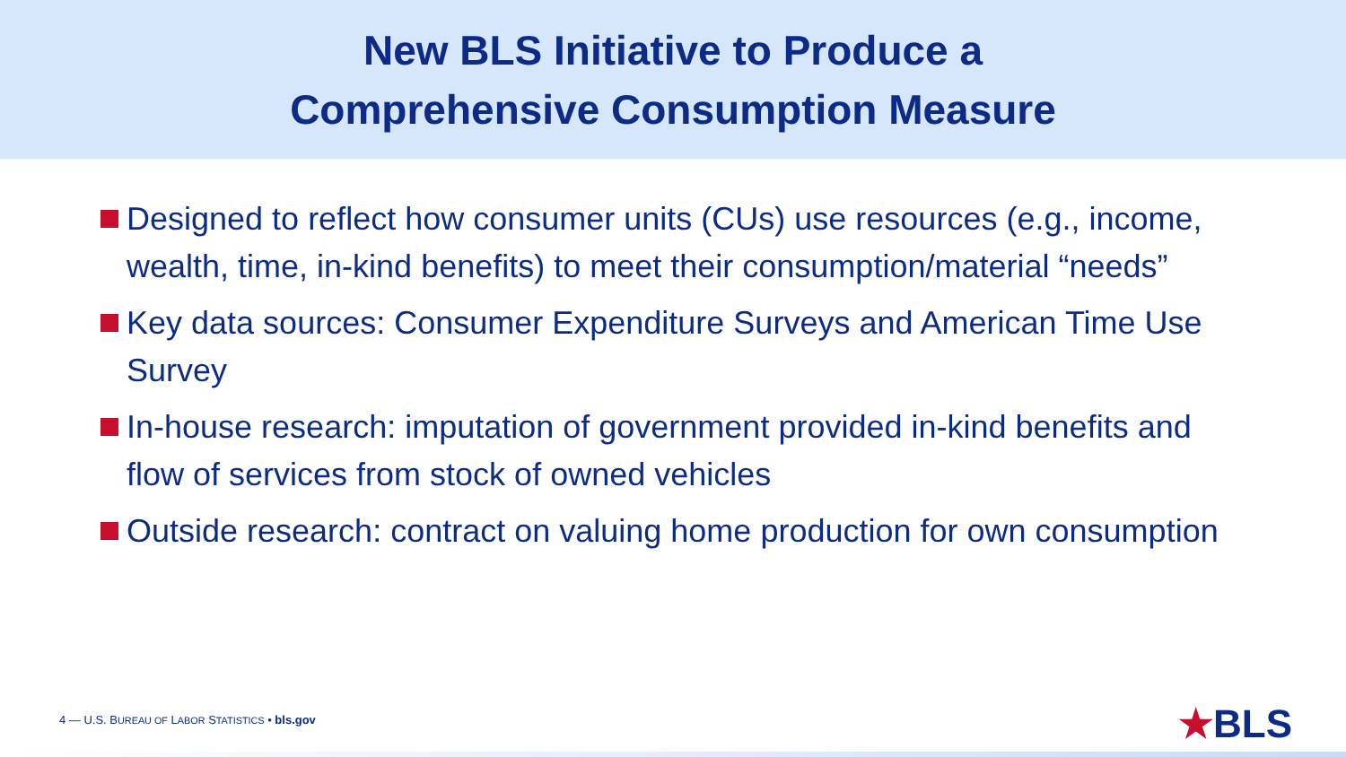New BLS Initiative to Produce a
Comprehensive Consumption Measure
Designed to reflect how consumer units (CUs) use resources (e.g., income, wealth, time, in-kind benefits) to meet their consumption/material “needs”
Key data sources: Consumer Expenditure Surveys and American Time Use Survey
In-house research: imputation of government provided in-kind benefits and flow of services from stock of owned vehicles
Outside research: contract on valuing home production for own consumption
4 — U.S. BUREAU OF LABOR STATISTICS • bls.gov
★BLS